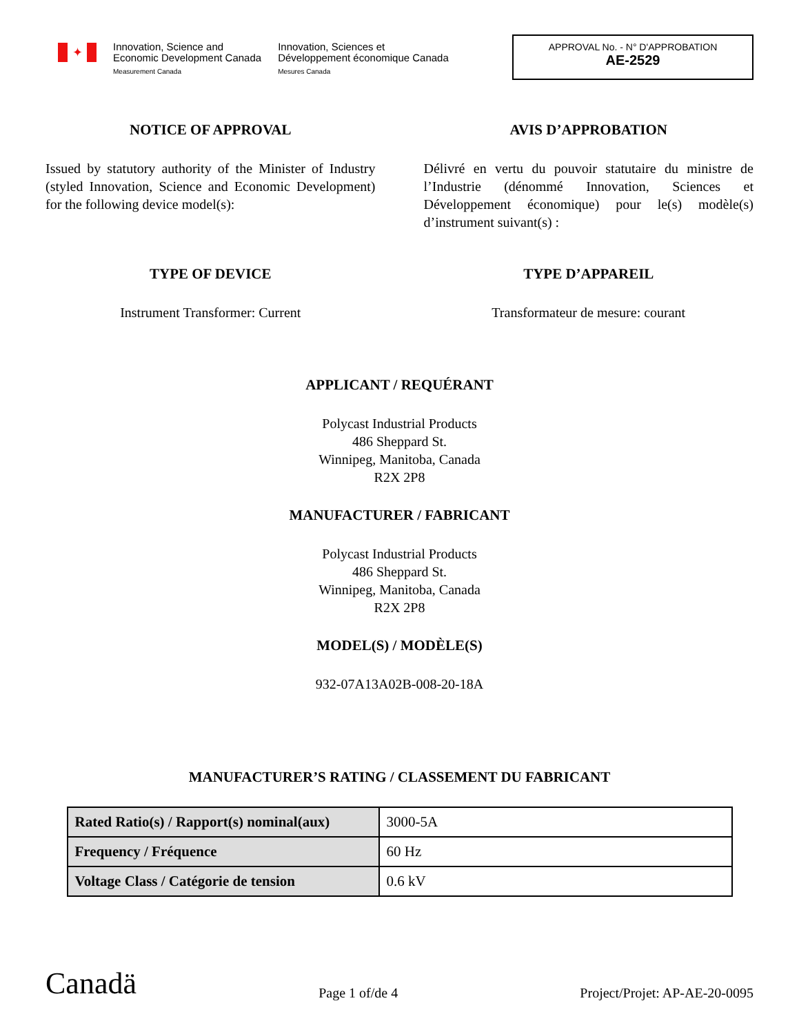✦
Innovation, Science and
Economic Development Canada
Measurement Canada
Innovation, Sciences et
Développement économique Canada
Mesures Canada
APPROVAL No. - N° D'APPROBATION
AE-2529
NOTICE OF APPROVAL
Issued by statutory authority of the Minister of Industry (styled Innovation, Science and Economic Development) for the following device model(s):
AVIS D’APPROBATION
Délivré en vertu du pouvoir statutaire du ministre de l’Industrie (dénommé Innovation, Sciences et Développement économique) pour le(s) modèle(s) d’instrument suivant(s) :
TYPE OF DEVICE
Instrument Transformer: Current
TYPE D’APPAREIL
Transformateur de mesure: courant
APPLICANT / REQUÉRANT
Polycast Industrial Products
486 Sheppard St.
Winnipeg, Manitoba, Canada
R2X 2P8
MANUFACTURER / FABRICANT
Polycast Industrial Products
486 Sheppard St.
Winnipeg, Manitoba, Canada
R2X 2P8
MODEL(S) / MODÈLE(S)
932-07A13A02B-008-20-18A
MANUFACTURER’S RATING / CLASSEMENT DU FABRICANT
| Rated Ratio(s) / Rapport(s) nominal(aux) | 3000-5A |
| Frequency / Fréquence | 60 Hz |
| Voltage Class / Catégorie de tension | 0.6 kV |
Canadä Page 1 of/de 4 Project/Projet: AP-AE-20-0095